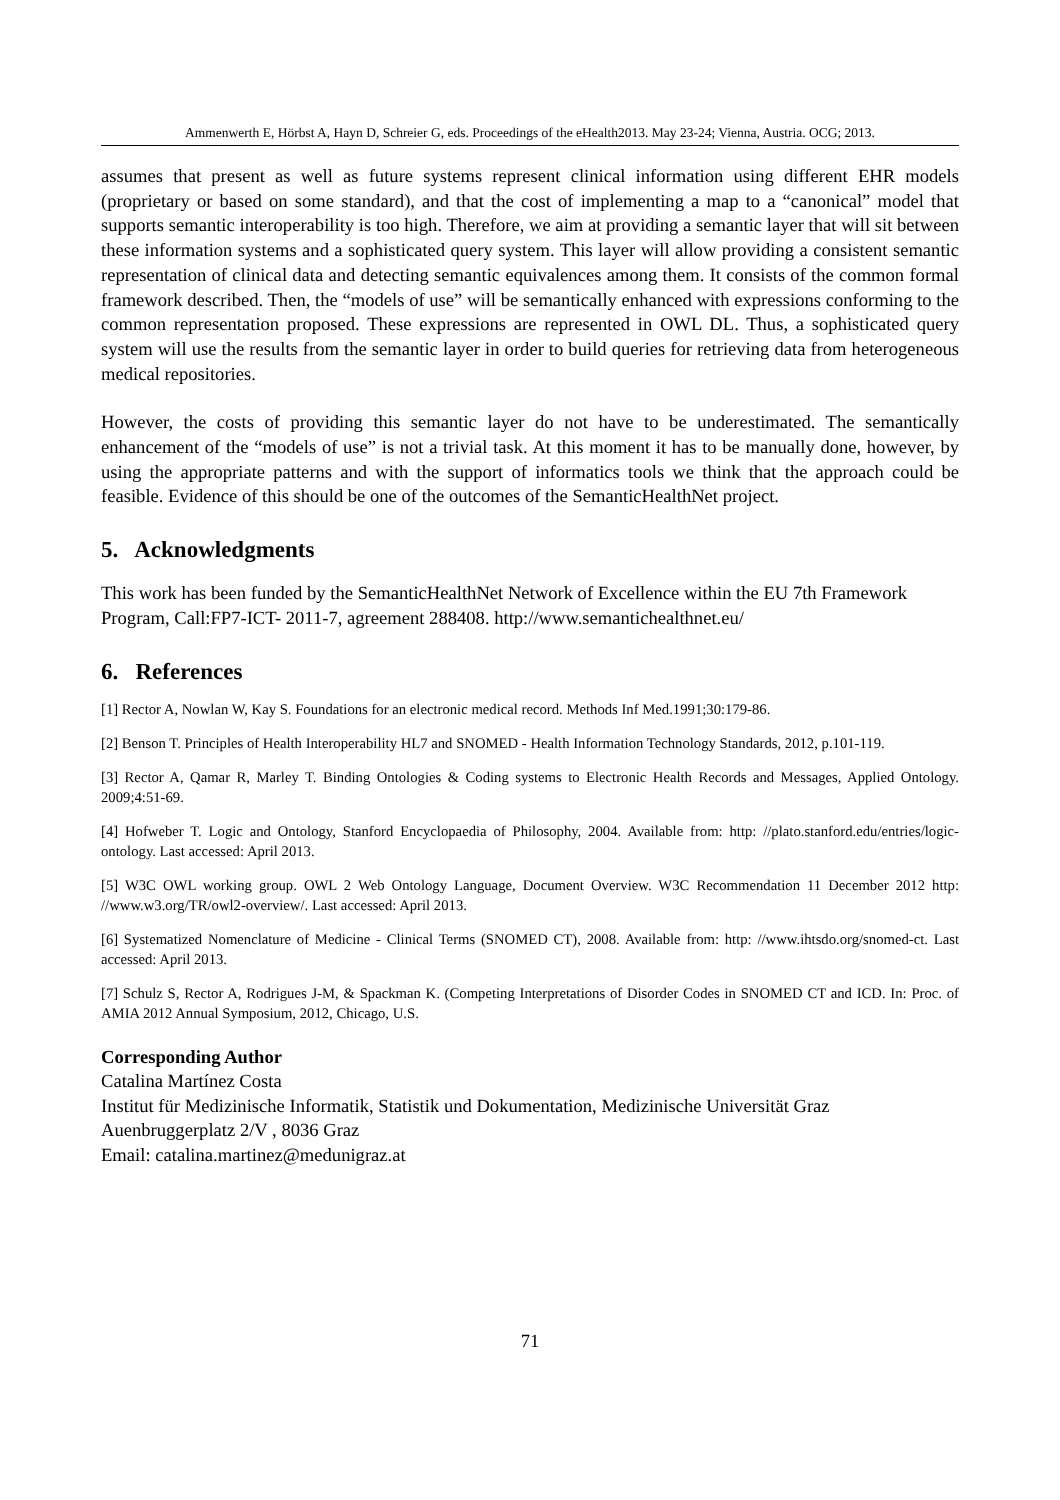Ammenwerth E, Hörbst A, Hayn D, Schreier G, eds. Proceedings of the eHealth2013. May 23-24; Vienna, Austria. OCG; 2013.
assumes that present as well as future systems represent clinical information using different EHR models (proprietary or based on some standard), and that the cost of implementing a map to a “canonical” model that supports semantic interoperability is too high. Therefore, we aim at providing a semantic layer that will sit between these information systems and a sophisticated query system. This layer will allow providing a consistent semantic representation of clinical data and detecting semantic equivalences among them. It consists of the common formal framework described. Then, the “models of use” will be semantically enhanced with expressions conforming to the common representation proposed. These expressions are represented in OWL DL. Thus, a sophisticated query system will use the results from the semantic layer in order to build queries for retrieving data from heterogeneous medical repositories.
However, the costs of providing this semantic layer do not have to be underestimated. The semantically enhancement of the “models of use” is not a trivial task. At this moment it has to be manually done, however, by using the appropriate patterns and with the support of informatics tools we think that the approach could be feasible. Evidence of this should be one of the outcomes of the SemanticHealthNet project.
5. Acknowledgments
This work has been funded by the SemanticHealthNet Network of Excellence within the EU 7th Framework Program, Call:FP7-ICT- 2011-7, agreement 288408. http://www.semantichealthnet.eu/
6. References
[1] Rector A, Nowlan W, Kay S. Foundations for an electronic medical record. Methods Inf Med.1991;30:179-86.
[2] Benson T. Principles of Health Interoperability HL7 and SNOMED - Health Information Technology Standards, 2012, p.101-119.
[3] Rector A, Qamar R, Marley T. Binding Ontologies & Coding systems to Electronic Health Records and Messages, Applied Ontology. 2009;4:51-69.
[4] Hofweber T. Logic and Ontology, Stanford Encyclopaedia of Philosophy, 2004. Available from: http: //plato.stanford.edu/entries/logic-ontology. Last accessed: April 2013.
[5] W3C OWL working group. OWL 2 Web Ontology Language, Document Overview. W3C Recommendation 11 December 2012 http: //www.w3.org/TR/owl2-overview/. Last accessed: April 2013.
[6] Systematized Nomenclature of Medicine - Clinical Terms (SNOMED CT), 2008. Available from: http: //www.ihtsdo.org/snomed-ct. Last accessed: April 2013.
[7] Schulz S, Rector A, Rodrigues J-M, & Spackman K. (Competing Interpretations of Disorder Codes in SNOMED CT and ICD. In: Proc. of AMIA 2012 Annual Symposium, 2012, Chicago, U.S.
Corresponding Author
Catalina Martínez Costa
Institut für Medizinische Informatik, Statistik und Dokumentation, Medizinische Universität Graz
Auenbruggerplatz 2/V , 8036 Graz
Email: catalina.martinez@medunigraz.at
71